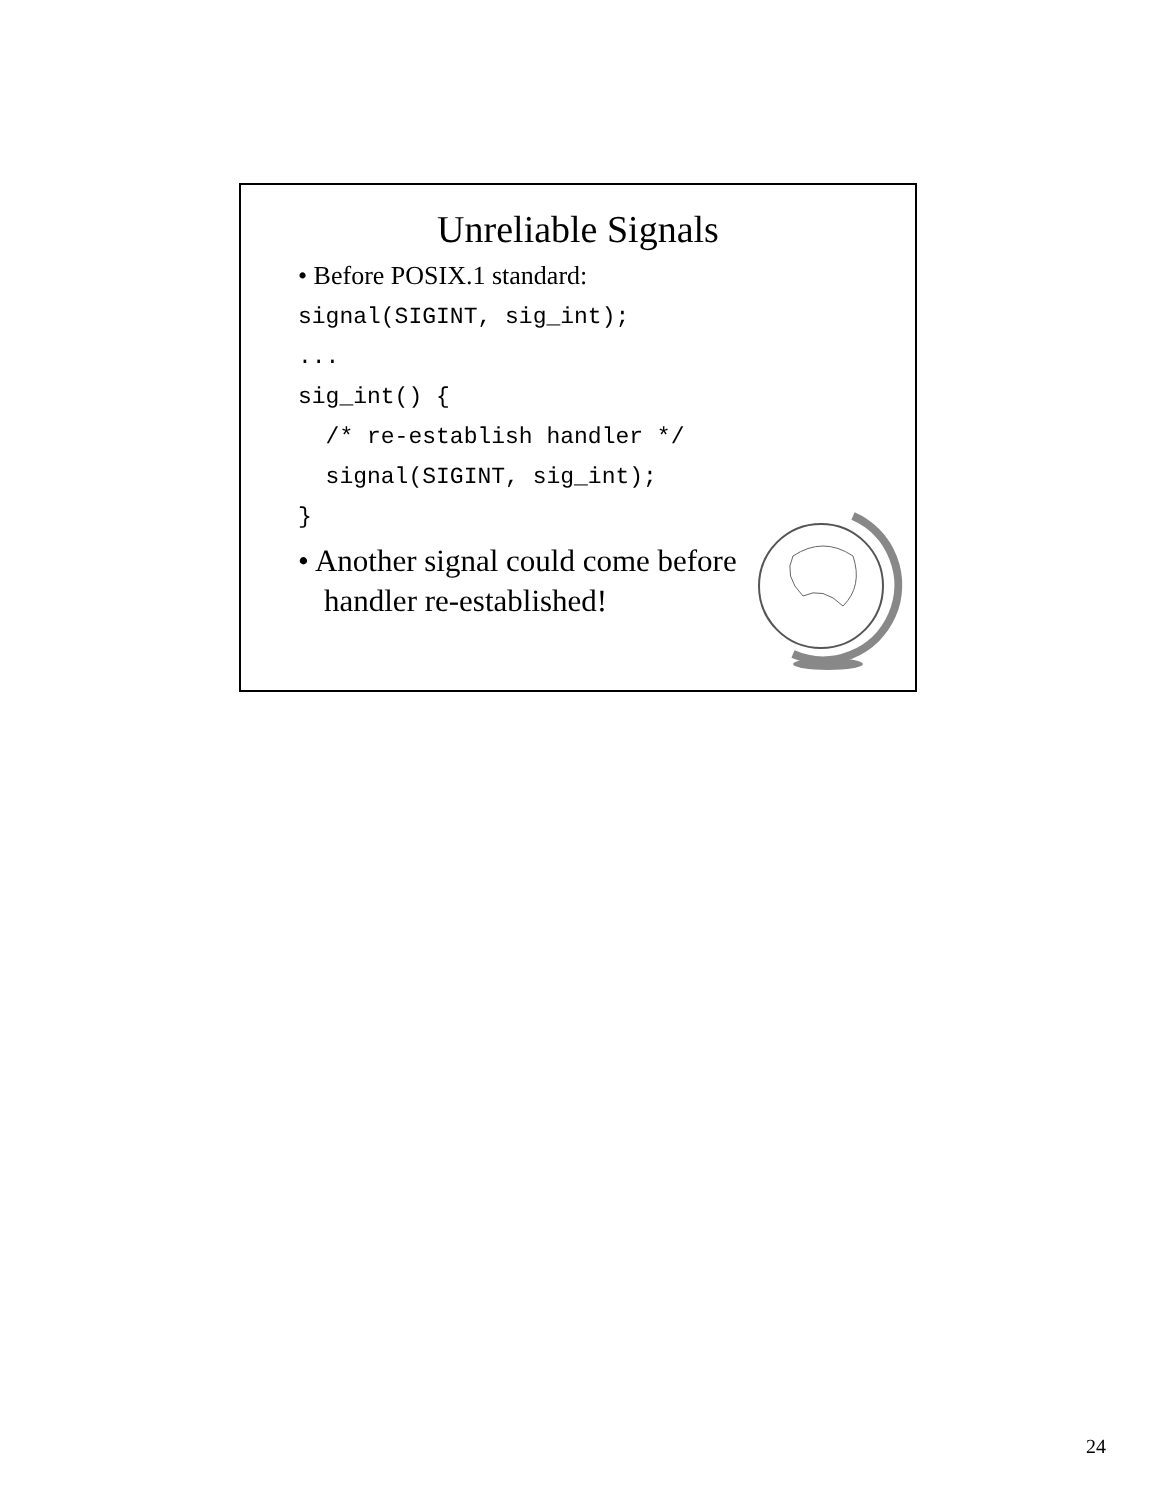Unreliable Signals
• Before POSIX.1 standard:
signal(SIGINT, sig_int);
...
sig_int() {
  /* re-establish handler */
  signal(SIGINT, sig_int);
}
• Another signal could come before handler re-established!
24